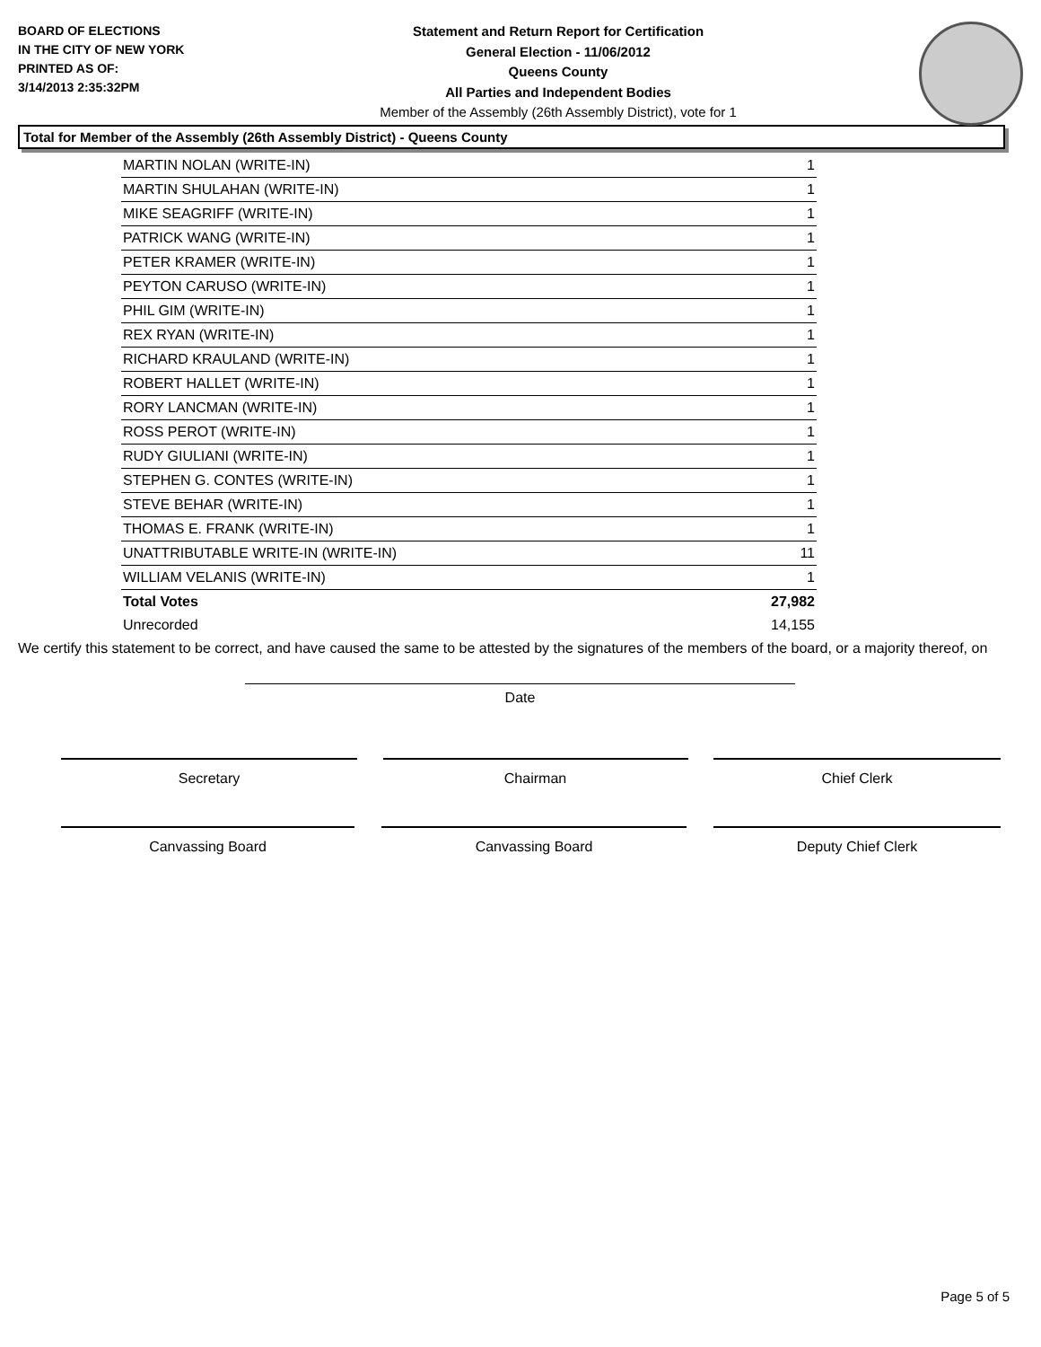BOARD OF ELECTIONS
IN THE CITY OF NEW YORK
PRINTED AS OF:
3/14/2013 2:35:32PM
Statement and Return Report for Certification
General Election - 11/06/2012
Queens County
All Parties and Independent Bodies
Member of the Assembly (26th Assembly District), vote for 1
Total for Member of the Assembly (26th Assembly District) - Queens County
| MARTIN NOLAN (WRITE-IN) | 1 |
| MARTIN SHULAHAN (WRITE-IN) | 1 |
| MIKE SEAGRIFF (WRITE-IN) | 1 |
| PATRICK WANG (WRITE-IN) | 1 |
| PETER KRAMER (WRITE-IN) | 1 |
| PEYTON CARUSO (WRITE-IN) | 1 |
| PHIL GIM (WRITE-IN) | 1 |
| REX RYAN (WRITE-IN) | 1 |
| RICHARD KRAULAND (WRITE-IN) | 1 |
| ROBERT HALLET (WRITE-IN) | 1 |
| RORY LANCMAN (WRITE-IN) | 1 |
| ROSS PEROT (WRITE-IN) | 1 |
| RUDY GIULIANI (WRITE-IN) | 1 |
| STEPHEN G. CONTES (WRITE-IN) | 1 |
| STEVE BEHAR (WRITE-IN) | 1 |
| THOMAS E. FRANK (WRITE-IN) | 1 |
| UNATTRIBUTABLE WRITE-IN (WRITE-IN) | 11 |
| WILLIAM VELANIS (WRITE-IN) | 1 |
| Total Votes | 27,982 |
| Unrecorded | 14,155 |
We certify this statement to be correct, and have caused the same to be attested by the signatures of the members of the board, or a majority thereof, on
Date
Secretary Chairman Chief Clerk
Canvassing Board Canvassing Board Deputy Chief Clerk
Page 5 of 5